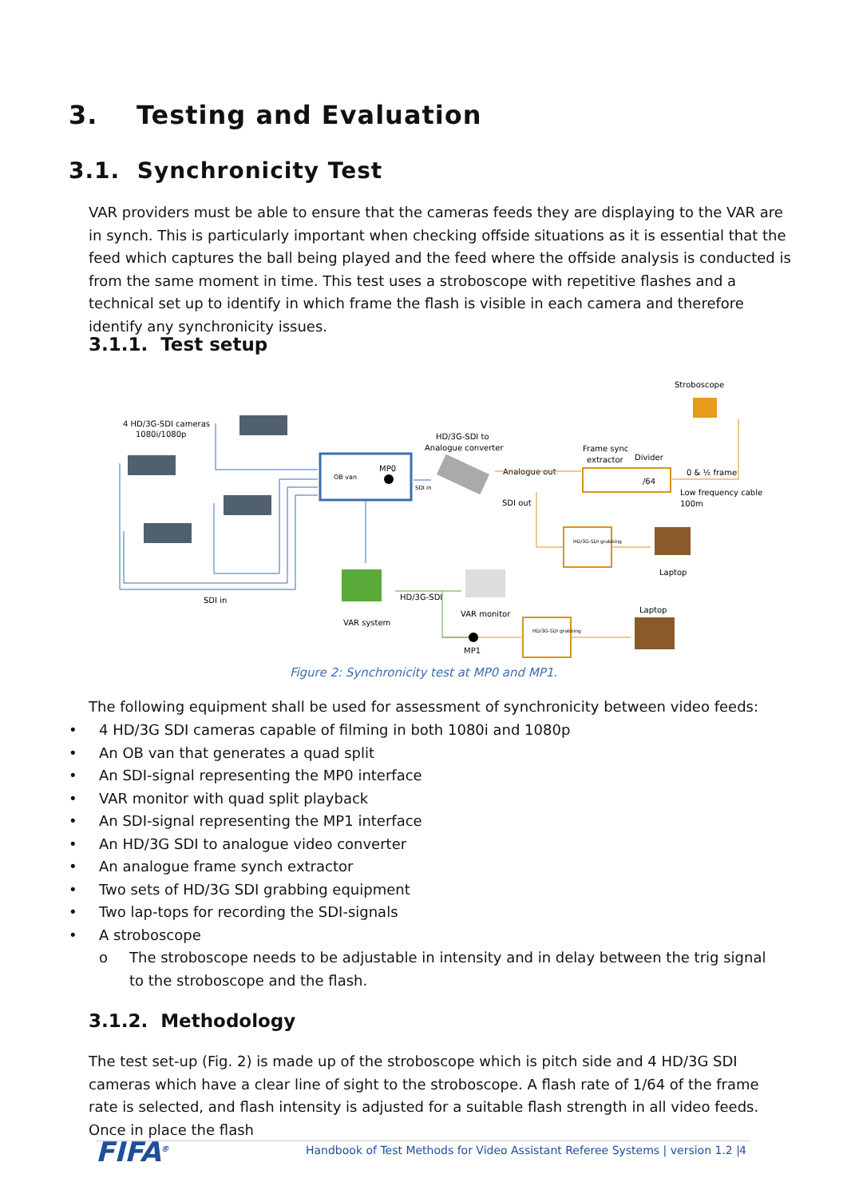3. Testing and Evaluation
3.1. Synchronicity Test
VAR providers must be able to ensure that the cameras feeds they are displaying to the VAR are in synch. This is particularly important when checking offside situations as it is essential that the feed which captures the ball being played and the feed where the offside analysis is conducted is from the same moment in time. This test uses a stroboscope with repetitive flashes and a technical set up to identify in which frame the flash is visible in each camera and therefore identify any synchronicity issues.
3.1.1. Test setup
4 HD/3G-SDI cameras
1080i/1080p
OB van
MP0
SDI in
SDI in
HD/3G-SDI to
Analogue converter
Frame sync
extractor
Divider
/64
Analogue out
SDI out
Stroboscope
0 & ½ frame
Low frequency cable
100m
HD/3G-SDI grabbing
HD/3G-SDI grabbing
Laptop
Laptop
VAR system
HD/3G-SDI
VAR monitor
MP1
Figure 2: Synchronicity test at MP0 and MP1.
The following equipment shall be used for assessment of synchronicity between video feeds:
• 4 HD/3G SDI cameras capable of filming in both 1080i and 1080p
• An OB van that generates a quad split
• An SDI-signal representing the MP0 interface
• VAR monitor with quad split playback
• An SDI-signal representing the MP1 interface
• An HD/3G SDI to analogue video converter
• An analogue frame synch extractor
• Two sets of HD/3G SDI grabbing equipment
• Two lap-tops for recording the SDI-signals
• A stroboscope
o The stroboscope needs to be adjustable in intensity and in delay between the trig signal to the stroboscope and the flash.
3.1.2. Methodology
The test set-up (Fig. 2) is made up of the stroboscope which is pitch side and 4 HD/3G SDI cameras which have a clear line of sight to the stroboscope. A flash rate of 1/64 of the frame rate is selected, and flash intensity is adjusted for a suitable flash strength in all video feeds. Once in place the flash
FIFA<sup>®</sup>
Handbook of Test Methods for Video Assistant Referee Systems | version 1.2 |
4